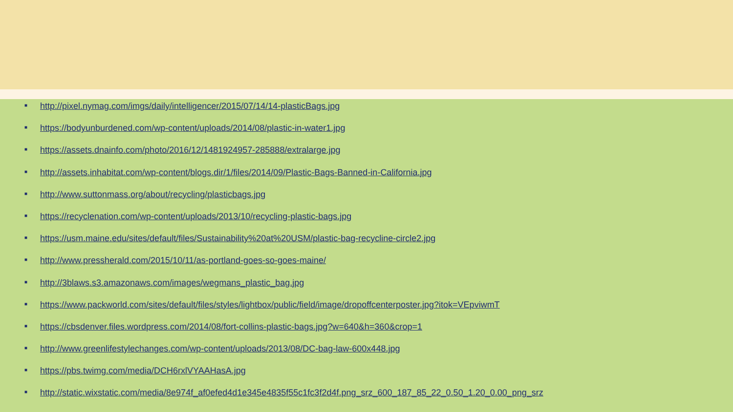■ http://pixel.nymag.com/imgs/daily/intelligencer/2015/07/14/14-plasticBags.jpg
■ https://bodyunburdened.com/wp-content/uploads/2014/08/plastic-in-water1.jpg
■ https://assets.dnainfo.com/photo/2016/12/1481924957-285888/extralarge.jpg
■ http://assets.inhabitat.com/wp-content/blogs.dir/1/files/2014/09/Plastic-Bags-Banned-in-California.jpg
■ http://www.suttonmass.org/about/recycling/plasticbags.jpg
■ https://recyclenation.com/wp-content/uploads/2013/10/recycling-plastic-bags.jpg
■ https://usm.maine.edu/sites/default/files/Sustainability%20at%20USM/plastic-bag-recycline-circle2.jpg
■ http://www.pressherald.com/2015/10/11/as-portland-goes-so-goes-maine/
■ http://3blaws.s3.amazonaws.com/images/wegmans_plastic_bag.jpg
■ https://www.packworld.com/sites/default/files/styles/lightbox/public/field/image/dropoffcenterposter.jpg?itok=VEpviwmT
■ https://cbsdenver.files.wordpress.com/2014/08/fort-collins-plastic-bags.jpg?w=640&h=360&crop=1
■ http://www.greenlifestylechanges.com/wp-content/uploads/2013/08/DC-bag-law-600x448.jpg
■ https://pbs.twimg.com/media/DCH6rxlVYAAHasA.jpg
■ http://static.wixstatic.com/media/8e974f_af0efed4d1e345e4835f55c1fc3f2d4f.png_srz_600_187_85_22_0.50_1.20_0.00_png_srz